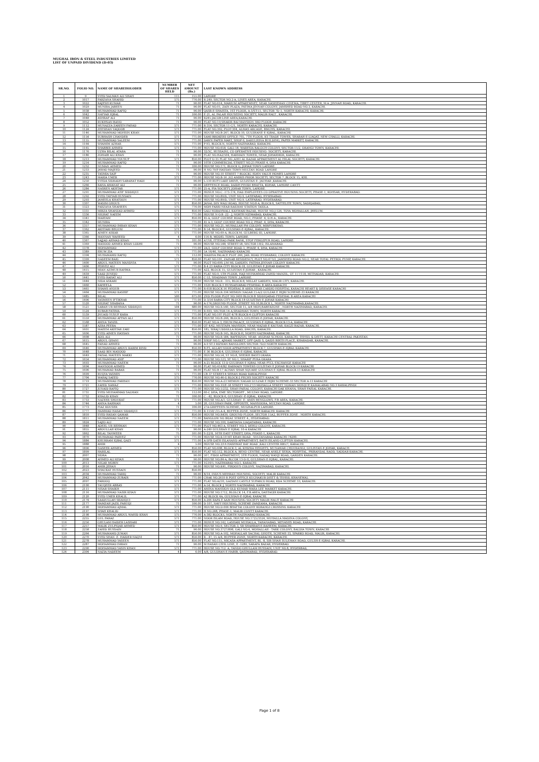MUGHAL IRON & STEEL INDUSTRIES LIMITED
LIST OF UNPAID DIVIDEND (D-03)
| SR.NO. | FOLIO NO. | NAME OF SHAREHOLODER | NUMBER OF SHARES HELD | NET AMOUNT (Rs.) | LAST KNOWN ADDRESS |
| --- | --- | --- | --- | --- | --- |
| 1 | 9 | SYED SALMAN ALI SHAH | 115 | 155.00 | LAHORE |
| 2 | 1017 | FARZANA SHAHID | 575 | 776.00 | R-249, SECTOR NO.2-A, LINES AREA, KARACHI. |
| 3 | 1022 | RAJESH KUMAR | 71 | 96.00 | FLAT NO.614, MARIUM APPARTMNET, NEAR NASHEMAN CINEMA, TIBET CENTER, M.A. JINNAH ROAD, KARACHI. |
| 4 | 1029 | MUNIRA JABEEN | 71 | 96.00 | FLAT NO.01, ZAIN PLAZA, FATIMA JINNAH COLONY, JAMSHED ROAD NO.3, KARACHI. |
| 5 | 1038 | MUHAMMAD RAFIQ | 71 | 96.00 | QASR-E-SHAISTA, 1ST FLOOR, A-3/ST-51, SECTOR 7D-1, NORTH KARACHI, KARACHI. |
| 6 | 1042 | NAYYAR IQBAL | 71 | 106.00 | E-21, AL FALAH HOUSEING SOCIETY, MALIR HALT , KARACHI. |
| 7 | 1048 | ASHRAF ALI | 71 | 96.00 | R245-JACOB LINE AREA,KARACHI. |
| 8 | 1052 | RUKHSAN BANO | 71 | 96.00 | FLAT NO.19,SHAKIR BAI MANSION 3RD FLOOR ,KARACHI |
| 9 | 1112 | MUNAZZA ZAREEN FAHAD | 571 | 771.00 | R-314, SECTOR 11-C/1, NORTH KARACHI, KARACHI. |
| 10 | 1124 | ZEESHAN YAQOOB | 571 | 771.00 | FLAT NO.302, PLOT-304, ALMAS ARCADE, BMCHS, KARACHI. |
| 11 | 1146 | MUHAMMAD MOHSIN KHAN | 571 | 771.00 | HOUSE NO.B-247, BLOCK-10, GULSHANE-E-IQBAL, KARACHI. |
| 12 | 1154 | SUBHASH CHANDER | 571 | 771.00 | SAMI BROKERS OFFICE-705, 7TH FLOOR, KS TRADE TOWER, SHARAH-E-LIAQAT, NEW CHALLI, KARACHI. |
| 13 | 1155 | MUHAMMAD SALEEM | 571 | 771.00 | DAWN PAPER MART, SHOP-9, DARULHINA BUILDING, PAPER MARKET, KARACHI. |
| 14 | 1164 | SHAMIM AZHAR | 571 | 771.00 | P-93, BLOCK-N, NORTH NAZIMABAD, KARACHI. |
| 15 | 1165 | SHABBIR AHMED | 571 | 771.00 | HOUSE NO.658, GALI-18, WARESIA BALOCH COLONY, SECTOR-11/2, ORANGI TOWN, KARACHI. |
| 16 | 1176 | UZHA BILAL ATARA | 71 | 96.00 | 32/3C, HUSSAINI, CO OPERATIVE HOUSING- SOCIETY, KARACHI. |
| 17 | 1186 | ZOHAIB ALI KHAN | 71 | 96.00 | FLAT NO.HA2/504, HARMAIN TOWER, NEAR JOHARMOR, KARACHI. |
| 18 | 1213 | MUHAMMAD YOUSUF | 571 | 856.00 | PLOT D-35 FLAT NO.,A301 AL RAZAK APPARTMENT AL HILAL SOCIETY, KARACHI. |
| 19 | 1214 | MUHAMMAD RAFIQ | 71 | 96.00 | 10TH COMMERCIAL STREET NO.25 PHASE-4, DHA KARACHI. |
| 20 | 1232 | NUMAN AHMED | 71 | 106.00 | HOUSE NO.171, BLOCK G, JOHAR TOWN LAHORE. |
| 21 | 1233 | JAWAD MAJEED | 71 | 96.00 | H NO.79/P HASSAN TOWN MULTAN ROAD LAHORE |
| 22 | 1235 | TASMIA SAIF | 71 | 96.00 | HOUSE NO.10 STREET 7 BLOCKC EDEN VALUE HOMES LAHORE |
| 23 | 1243 | MARIA UMER | 571 | 771.00 | HOUSE NO.B-16 ,9/2 AMIRIS PRIOR SOCIETY, SECTOR 7 ,BLOCK 15, KHI. |
| 24 | 1250 | SYEDA SIDRADH SABAHAT HADI | 71 | 96.00 | L-510 RUFI LAKE DRIVE, GULISTAN-E- JAUHAR ,KARACHI. |
| 25 | 1266 | RANA AMANAT ALI | 71 | 96.00 | DEFFENCE ROAD, DAIDH PINIDI BHATTA, KOHAR, LAHORE CANTT. |
| 26 | 1284 | NASREN AKHTAR | 571 | 771.00 | 25-A, PIA SOCIETY, JOHAR TOWN, LAHORE. |
| 27 | 1291 | MUHAMMAD ATIF SIDDIQUI | 571 | 771.00 | HOSUE NO.C -173-174, HAD EMPLOYEES CO OPRATIVE HOUSING SOCIETY, PHASE-1, KOHSAR, HYDERABAD. |
| 28 | 1292 | SYED TAYYAB HUSSAIN | 571 | 771.00 | HOUSE NO.89/D, UNIT NO.9, LATIFABAD, HYSERABAD. |
| 29 | 1293 | JAMEELA KHATOON | 571 | 771.00 | HOUSE NO.89/D, UNIT NO.9, LATIFABAD, HYDERABAD. |
| 30 | 1307 | WASIM GHOUS | 571 | 856.00 | JANAL DIN WALI ROAD, HOUSE NO.8-A, BLOCK-X, SATTELITE TOWN, SADIQABAD, |
| 31 | 1323 | FARZANA SHAHEEN | 575 | 776.00 | MOH FARRI NEAR RAILWAY STATION TAXILA. |
| 32 | 1331 | MIRZA SHAHZAD AHMED | 571 | 856.00 | GALI NORANWALI, KANWARI BAZAR, HOUSE NO.J-126, TOYA MOHALLAH, JHELUM. |
| 33 | 1336 | NIGHAT NAEEM | 571 | 771.00 | HOUSE N O.B -22 - J, NORTH NZIMABAD, KARACHI. |
| 34 | 1341 | MARYAM | 571 | 856.00 | 45-A, GOLF COURSE ROAD, NO.1, PHASE -4, D.H.A., KARACHI. |
| 35 | 1342 | MUNIRA | 571 | 771.00 | 45 A-3, GOLF COURSE ROAD NO.2, PHAE -4, DHA, KARACHI. |
| 36 | 1357 | MUHAMMAD IMRAN KHAN | 571 | 771.00 | HOUSE NO.21, MUHALLAH PM COLONY, MIRPURKHAS. |
| 37 | 1362 | AKHTARI BEGUM | 571 | 771.00 | B-54, BLOCK-6, GULSHAN-E-IQBAL, KARACHI. |
| 38 | 1365 | AIMEN ASKAR | 571 | 771.00 | HOUSE NO.69-A, BLOCK-M, GULBERG-III, LAHORE. |
| 39 | 1366 | MANNAN WAHEED | 4 | 6.00 | 116-B, MODEL TOWN, LAHORE. |
| 40 | 1367 | SAJJAD AHMAD KHAN | 75 | 101.00 | A7/18, ITTEHAD PARK BANK, STOP FEROZPUR ROAD, LAHORE. |
| 41 | 1369 | MASOOD AHMED KHAN LODHI | 71 | 96.00 | HOUSE NO.548, STREET-58, SECTOR I-8/2, ISLAMABAD. |
| 42 | 1378 | MOHAMMAD | 571 | 771.00 | 2A/2, GOLF COURSE ROAD-1, PHASE 4, DHA, KARACHI. |
| 43 | 1389 | ERUM ZIA | 571 | 771.00 | 5A 16/46, NAZIMABAD KARACHI. |
| 44 | 1394 | MUHAMAMD RAFIQ | 75 | 112.00 | MADINA PALACE PLOT 246, JAIL ROAD HYDRABAD, COLONY KARACHI. |
| 45 | 1399 | NADEEM BAIG | 571 | 856.00 | FLAT NO.101, ZAINAB RESIDENCY, PLOT NO.673/2, JAMSHED ROAD NO.2, NEAR TOTAL PETROL PUMP, KARACHI. |
| 46 | 1400 | ABDUL MATEEN MANDVIA | 71 | 96.00 | PLOT NO.690, J.M ML GARDEN. FATIMA JINNAH COLONY KARACHI. |
| 47 | 1406 | PERVEZ ALI | 571 | 771.00 | B-4 23 RABIA CITY BLOCK-18, GULISTAN-E-JOHAR KARACHI. |
| 48 | 1415 | MIAN AZIMUR RAHMA | 571 | 771.00 | A22, BLOCK 15, GULISTAN-E-JOHAR , KARACHI. |
| 49 | 1439 | SAAD JUNEJO | 571 | 771.00 | FLAT NO.9, 5TH FLOOR, HAJI MUHAMMAD ZAHID MANZIL, OT 117/118, MITHADAR, KARACHI. |
| 50 | 1441 | SYED RAHAT ALI | 571 | 856.00 | C-53, SHADMAN TOWN ,LAHORE. |
| 51 | 1444 | NIDA ASKARI | 575 | 776.00 | HOUSE NO.R - 315, BLOCK-8, MILLAT GARDEN, MALIR CITY, KARACHI. |
| 52 | 1460 | RAHEELA | 571 | 771.00 | 1029 BLOCK-3 HUSSAINABAD FEDERAL B AREA KARACHI |
| 53 | 1461 | SHAMS AYOUB | 571 | 771.00 | R-618 BLOCK-16 FEDERAL B AREA NEAR CARDIO HOSPITAL KARACHI HEART & DISEASE KARACHI |
| 54 | 1464 | MUHAMMAD KASHIF | 571 | 771.00 | HOUSE NO.R-194 MEMON NAGAR 15-A/2 GULZAR E HIJRI SCHEME-33 KARACHI |
| 55 | 1485 | BILAL | 500 | 675.00 | 2ND FLOOR PLOT NO.1409 BLOCK-B SIDDIQABAD FEDERAL B AREA KARACHI |
| 56 | 1496 | YASMEEN IFTIKHAR | 571 | 771.00 | D-3/54 RABIA CITY BLOCK-18 GULISTAN E JOHAR KARACHI |
| 57 | 1520 | NIGHAT SHABANA | 71 | 96.00 | A-174,GROUND FLOOR ,STREET NO.10,BLOCK L, NORTH NAZIMABAD,KARACHI. |
| 58 | 1521 | SABAH UR REHMAN SIDDIQUI | 504 | 680.00 | HOUSE NO.X-560, SECTOR 15, A/4 MOH,BABERZONE , NORTH NAZIMABAD, KARACHI. |
| 59 | 1524 | RUBAB FATIMA | 571 | 771.00 | R-693, SECTOR 14-A,SHADMAN TOWN, NORTH KARACHI. |
| 60 | 1539 | JNUAID YUSUF KARA | 571 | 771.00 | FLAT NO.107 PLOT 4/78 BLOCK-4 CLIFTON KARACHI |
| 61 | 1559 | MUHAMMAD AFFAN ALI | 571 | 856.00 | HOUSE NO.B-246, BLOCK-5, GULISTAN-E-JOHAR, KARACHI. |
| 62 | 1568 | AMNA TANZIL | 571 | 856.00 | FLAT NO.A-3, ERUM PALACE, GULSHAN-E-IQBAL, BLOCK-13-A, KARACHI. |
| 63 | 1587 | AZRA PEERA | 571 | 771.00 | OT 4/62, MUSTAFA MANSION, NEAR MAZAR-E-KAUSAR, KAGZI BAZAR, KARACHI. |
| 64 | 1601 | MAEEM AKHTAR ZAKI | 571 | 856.00 | 185, SIRAJ UDDOLLA ROAD, DMCHS, KARACHI. |
| 65 | 1606 | SYED AIMEN HASSAN | 571 | 771.00 | HOUSE NO.B-145, BLOCK-H, NORTH NAZIMABAD, KARACHI. |
| 66 | 1608 | ADIL ALI | 71 | 96.00 | HOUSE NO.R-584, BAFERZON, NEAR- ASGHAR SCHOOL KARACHI, TEHSIL & DISTT, KARACHI CENTRAL PAKISTAN. |
| 67 | 1615 | ABDUL GHANI | 71 | 96.00 | SHOP NO.1, AJMARI MARKET, OPP QAID S, QAIDS BIRTH PLACE, KHARADAR, KARACHI. |
| 68 | 1645 | FAHAD AHMED | 71 | 96.00 | A-9 ST-3 RIZWAN BANGLOWS SECTOR 7D/2 NORTH KARACHI. |
| 69 | 1646 | MUHAMMAD ABDUL KARIM RIND | 571 | 856.00 | B-P3, ALLAH NOOR APPARTMENT BLOCK-7, GULSHAN-E-IQBAL KARACHI. |
| 70 | 1648 | SAAD BIN MASOOD | 571 | 771.00 | E-36 BLOCK-4, GULSHAN-E-IQBAL KARACHI. |
| 71 | 1649 | FAISAL MATEEN MAKKI | 571 | 771.00 | HOUSE NO.54, ST NO.8, SHEIKH BASTI OKARA |
| 72 | 1654 | MUHAMMAD ASIF | 571 | 771.00 | HOUSE NO.123, ST NO.1, SHARIF PURA OKARA |
| 73 | 1693 | MUHAMMAD NAEEM | 71 | 96.00 | A-25 BLOCK 13-D GULSHAN E IQBAL NEAR PTCL EXCHANGE KARACHI |
| 74 | 1694 | MANSOOR AHMED | 71 | 96.00 | FLAT NO.414/B2 HARMAIN TOWERS GULISTAN E JOHAR BLOCK-19 KARACHI |
| 75 | 1696 | MUHAMAD BABAR | 71 | 96.00 | FLAT NO.B-17 ACHAN SHAH SQUARE GULSHAN E IQBAL BLOCK-13 KARACHI |
| 76 | 1699 | RUQYA YASMIN | 571 | 771.00 | CB 37 STREET-4 SEHAN ROAD RAWALPINDI |
| 77 | 1704 | WAHAJ SAEED | 575 | 776.00 | HOUSE NO.46-G BLOCK-2 PECHS SOCIETY KARACHI |
| 78 | 1719 | MUHAMMAD FARHAN | 571 | 856.00 | HOUSE NO.A-23 MEMON NAGAR GULZAR E HIJRI SCHEME-33 SECTOR A-13 KARACHI |
| 79 | 1721 | ZAHID NAWAZ | 571 | 771.00 | HOUSE NO.33/E-58 STREET NO.27/3 MOHALLA STREET NOMAN MOSQUE KAMALABAD NO.3 RAWALPINDI |
| 80 | 1727 | JUNAID RAFIQ | 571 | 771.00 | HOUSE NO.1/232, SHAH FAISAL COLONY, KARACHI DAK KHANA, SHAH FAISAL KARACHI. |
| 81 | 1731 | SYED MUHAMMAD SALMAN | 75 | 112.00 | 60-C DHA, EME SECTOROFF , MULTAN ROAD, LAHORE. |
| 82 | 1732 | KHALID KHAN | 71 | 106.00 | C - 42, BLOCK-6, GULSHAN -E-IQBAL, KARACHI. |
| 83 | 1733 | NAZEER SHOUKAT | 571 | 771.00 | HOUSE NO.A/1, GULSHAN -E- AMIN BENGLOWS, F.B AREA, KARACHI. |
| 84 | 1744 | AMNA RAHMAN | 4 | 5.00 | 20, GULSHAN PARK, OPPOSITE, MANSOORA, MULTAN ROAD, LAHORE. |
| 85 | 1773 | FIAZ KOUSER | 71 | 106.00 | 27A-GRIFFEEN-SCHEME, MUGHALPUR LAHORE. |
| 86 | 1777 | HAMMAD HASAN SIDDIQUI | 571 | 771.00 | R-1150/ /15-A-4, BUFFER ZONE, NORTH KARACHI. KARACHI |
| 87 | 1810 | SYED HASAN QAMAR | 571 | 856.00 | HOUSE NO.R430, GROUND FLOOR ,SECTOR 15A2, BUFFER ZONE . NORTH KARACHI. |
| 88 | 1811 | MUHAMMAD NAEEM | 571 | 771.00 | BANGLOW NO B6/A1 STREET 4., HYDERABAD. |
| 89 | 1824 | SAJID ALI | 571 | 771.00 | HOUSE NO.100, DAKHANA LIAQATABAD, KARACHI. |
| 90 | 1848 | ADEEL UR REHMAN | 571 | 771.00 | PLOT NO.463 A, STREET NO.3, DEHLI COLONY, KARACHI. |
| 91 | 1855 | ABDULLAH KHAN | 71 | 96.00 | A-249 GULSHAN E IQBAL 10-A KARACHI |
| 92 | 1862 | BILAL TANWEER | 75 | 101.00 | S-22/II, 16TH EAST STREET, DHA, PHASE-1, KARACHI. |
| 93 | 1870 | MUHAMAD PARVEZ | 571 | 771.00 | HOUSE NO.K-10 MT KHAN ROAD , SULTANABAD KARACHI-74200. |
| 94 | 1884 | KHURRAM IQBAL QAZI | 571 | 771.00 | A-5FB GATH ISLANAND APPARTMENT, BATH ISLAND CLIFTON KARACHI. |
| 95 | 1888 | AMIR | 4 | 5.00 | HOUSE NO.3/16 HASHMAT RAY ROAD ,KALI CENTER RB5/7, KARACHI. |
| 96 | 1896 | NASEER AHMED | 571 | 856.00 | FLAT NO.608, BLOCK-3, AL KHIZRA HEIGHTS, MUNAWAR CHOURANGI, GULISTAN-E-JOHAR, KARACH. |
| 97 | 1899 | HARILAL | 571 | 856.00 | FLAT NO.512, BLOCK-A, RENO CENTRE, NEAR ANKLE SERIA, HOSPITAL, PRIRANDAL RAOD, SADDAR KARACHI. |
| 98 | 2007 | SIDRA | 71 | 96.00 | 507, FIDOI APPARTMENT, 5TH FLOOR, NASAQ WANJI ROAD, GARDEN KARACHI. |
| 99 | 2008 | AHMED ALI KHAN | 71 | 96.00 | HOUSE NO.84-A, BLCOK 13-D-II, GULSHAN-E-IQBAL, KARACHI. |
| 100 | 2013 | NIGAR MOBIN | 571 | 771.00 | 1G10/5, NAZIMABAD NO.1, KARACHI. |
| 101 | 2016 | AMIR JEHAN | 71 | 96.00 | HOUSE NO.K41, FIRDOUS COLONY, NAZIMABAD, KARACHI. |
| 102 | 2023 | SHAUKAT HUSSAIN | 571 | 856.00 | |
| 103 | 2034 | MUHAMMAD TARIQ | 71 | 96.00 | B/14, INDUS MEHRAN HOUSING, SOCIETY, MALIR KARACHI. |
| 104 | 2042 | MUHAMMAD ZUBAIR | 571 | 771.00 | CHAK NO.2610 R POST OFFICE KUCHAKUR DISTT & TEHSIL KHANEWAL |
| 105 | 2097 | FAROOQ | 571 | 771.00 | FLAT NO.A210, GAZIANI CASTLE SUPARCO ROAD, KDA SCHEME 33, KARACHI. |
| 106 | 2100 | TAUQEER ABBAS | 571 | 771.00 | A-54, BLOCK J, NORTH NAZIMABAD, KARACHI. |
| 107 | 2111 | NISAR SHAIKH | 571 | 771.00 | AMINA MANSION OLD KUMAR WARA LEE MARKET KARACHI. |
| 108 | 2116 | MUHAMMAD NASIR KHAN | 571 | 771.00 | HOUSE NO.1712, BLOLCK 14, F.B.AREA, DASTAGIR KARACHI. |
| 109 | 2120 | SYED UMER KHALIL | 571 | 771.00 | A2 BLOCK 4A, GULSHAN-E-IQBAL KARACHI. |
| 110 | 2174 | SAADULLAH SIDDIQUI | 571 | 856.00 | A-266 RAFA E AAM HOUSING SOCIETY MALIR HALIT KARACHI |
| 111 | 2177 | HAMZAH JAZIL FARUQI | 71 | 106.00 | D-107, NAVY HOUSING, SCHEME ZAMZAMA, KARACHI. |
| 112 | 2190 | MOHAMMAD AJMAL | 571 | 771.00 | HOUSE NO.D-666 BHATTAI COLONY KORANGI CROSSING KARACHI |
| 113 | 2197 | SHAH KHALID | 571 | 771.00 | H NO.248, PHASE-1, MALIR CONTT KARACHI. |
| 114 | 2198 | MUHAMMAD ABDUL WAHID KHAN | 575 | 776.00 | A-382 BLOCK-L NORTH NAZIMABAD KARACHI. |
| 115 | 2255 | GUL FARAZ | 571 | 771.00 | NOOR ISLAM ROAD, HOUSE NO.1725/3324, MUHALLA MADINA COLONY, |
| 116 | 2256 | GHULAM HAIDER LASHARI | 571 | 771.00 | HOSUE NO.142, LASHARI MUHALLA, TAHANABAD, MEVASHS ROAD, KARACHI. |
| 117 | 2257 | MALIK ZULFIQAR AHMED | 571 | 856.00 | HOUSE NO.9, SECTOR-3, SR SHAHRAH-E-RAHEEM, KARACHI. |
| 118 | 2258 | ZAHID HUSSAIN | 71 | 96.00 | HOUSE NO.3727/898, GALI NO.4, MOHALLAH - TARK COLONY, BALDIA TOWN, KARACHI. |
| 119 | 2264 | MUHAMAMD JUMAN | 571 | 856.00 | HOUSE NO.A-102, MOHALLAH SACHAL GHOTH, SCHEME-33, SPARKO ROAD, MALIR, KARACHI. |
| 120 | 2270 | SYED SHAN -E- HAIDER NAQVI | 571 | 856.00 | R - 47, 15 A/4, BUFFER ZONE, NORTH KARACHI, KARACHI. |
| 121 | 2278 | MUHAMMAD YASEEN | 571 | 856.00 | FLAT NO.115, MICASA APPARTMENT, BL -8, SIR SHAH SULEMAN ROAD, GULSH-E-IQBAL KARACHI. |
| 122 | 2287 | MOHAMMAD IMRAN | 71 | 96.00 | M HASAN CIVIL LINE, E -1289, SARAFA BAZAR, HYDERBAD. |
| 123 | 2290 | MOHAMMAD YASIN KHAN | 571 | 771.00 | HOUSE NO.712- A, TANDO GHULLAM HUSSAIN, UNIT NO.8, HYDERBAD, |
| 124 | 2304 | NAZIA NADEEM | 4 | 6.00 | A/8, GULSHAN-E-HABIB, QASIMABAD, HYDERABAD. |
Page 1 of 8